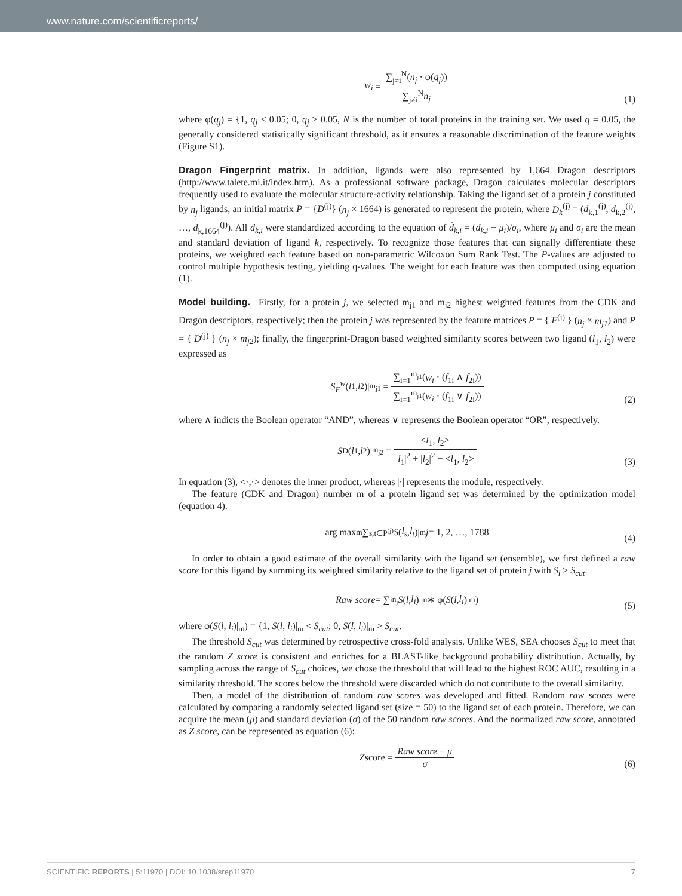www.nature.com/scientificreports/
w<sub>i</sub> = ∑<sub>j≠i</sub><sup>N</sup>(n<sub>j</sub> · φ(q<sub>j</sub>)) ∑<sub>j≠i</sub><sup>N</sup>n<sub>j</sub>
(1)
where φ(q<sub>j</sub>) = {1, q<sub>j</sub> < 0.05; 0, q<sub>j</sub> ≥ 0.05, N is the number of total proteins in the training set. We used q = 0.05, the generally considered statistically significant threshold, as it ensures a reasonable discrimination of the feature weights (Figure S1).
Dragon Fingerprint matrix. In addition, ligands were also represented by 1,664 Dragon descriptors (http://www.talete.mi.it/index.htm). As a professional software package, Dragon calculates molecular descriptors frequently used to evaluate the molecular structure-activity relationship. Taking the ligand set of a protein j constituted by n<sub>j</sub> ligands, an initial matrix P = {D<sup>(j)</sup>} (n<sub>j</sub> × 1664) is generated to represent the protein, where D<sub>k</sub><sup>(j)</sup> = (d<sub>k,1</sub><sup>(j)</sup>, d<sub>k,2</sub><sup>(j)</sup>, …, d<sub>k,1664</sub><sup>(j)</sup>). All d<sub>k,i</sub> were standardized according to the equation of d̃<sub>k,i</sub> = (d<sub>k,i</sub> − μ<sub>i</sub>)/σ<sub>i</sub>, where μ<sub>i</sub> and σ<sub>i</sub> are the mean and standard deviation of ligand k, respectively. To recognize those features that can signally differentiate these proteins, we weighted each feature based on non-parametric Wilcoxon Sum Rank Test. The P-values are adjusted to control multiple hypothesis testing, yielding q-values. The weight for each feature was then computed using equation (1).
Model building. Firstly, for a protein j, we selected m<sub>j1</sub> and m<sub>j2</sub> highest weighted features from the CDK and Dragon descriptors, respectively; then the protein j was represented by the feature matrices P = { F<sup>(j)</sup> } (n<sub>j</sub> × m<sub>j1</sub>) and P = { D<sup>(j)</sup> } (n<sub>j</sub> × m<sub>j2</sub>); finally, the fingerprint-Dragon based weighted similarity scores between two ligand (l<sub>1</sub>, l<sub>2</sub>) were expressed as
S<sub>F</sub><sup>w</sup> (l<sub>1</sub>, l<sub>2</sub>)|<sub>m<sub>j1</sub></sub> = ∑<sub>i=1</sub><sup>m<sub>j1</sub></sup>(w<sub>i</sub> · (f<sub>1i</sub> ∧ f<sub>2i</sub>)) ∑<sub>i=1</sub><sup>m<sub>j1</sub></sup>(w<sub>i</sub> · (f<sub>1i</sub> ∨ f<sub>2i</sub>))
(2)
where ∧ indicts the Boolean operator “AND”, whereas ∨ represents the Boolean operator “OR”, respectively.
S<sub>D</sub>(l<sub>1</sub>, l<sub>2</sub>)|<sub>m<sub>j2</sub></sub> = <l<sub>1</sub>, l<sub>2</sub>> |l<sub>1</sub>|<sup>2</sup> + |l<sub>2</sub>|<sup>2</sup> − <l<sub>1</sub>, l<sub>2</sub>>
(3)
In equation (3), <·,·> denotes the inner product, whereas |·| represents the module, respectively.
The feature (CDK and Dragon) number m of a protein ligand set was determined by the optimization model (equation 4).
arg max<sub>m</sub> ∑<sub>s,t∈P<sup>(j)</sup></sub> S (l<sub>s</sub>, l<sub>t</sub>)|<sub>m</sub> j = 1, 2, …, 1788
(4)
In order to obtain a good estimate of the overall similarity with the ligand set (ensemble), we first defined a raw score for this ligand by summing its weighted similarity relative to the ligand set of protein j with S<sub>i</sub> ≥ S<sub>cut</sub>.
Raw score = ∑<sub>i</sub><sup>n<sub>j</sub></sup> S (l, l<sub>i</sub>)|<sub>m</sub> ∗ φ(S (l, l<sub>i</sub>)|<sub>m</sub>)
(5)
where φ(S(l, l<sub>i</sub>)|<sub>m</sub>) = {1, S(l, l<sub>i</sub>)|<sub>m</sub> < S<sub>cut</sub>; 0, S(l, l<sub>i</sub>)|<sub>m</sub> > S<sub>cut</sub>.
The threshold S<sub>cut</sub> was determined by retrospective cross-fold analysis. Unlike WES, SEA chooses S<sub>cut</sub> to meet that the random Z score is consistent and enriches for a BLAST-like background probability distribution. Actually, by sampling across the range of S<sub>cut</sub> choices, we chose the threshold that will lead to the highest ROC AUC, resulting in a similarity threshold. The scores below the threshold were discarded which do not contribute to the overall similarity.
Then, a model of the distribution of random raw scores was developed and fitted. Random raw scores were calculated by comparing a randomly selected ligand set (size = 50) to the ligand set of each protein. Therefore, we can acquire the mean (μ) and standard deviation (σ) of the 50 random raw scores. And the normalized raw score, annotated as Z score, can be represented as equation (6):
Z score = Raw score − μ σ
(6)
SCIENTIFIC REPORTS | 5:11970 | DOI: 10.1038/srep11970 7